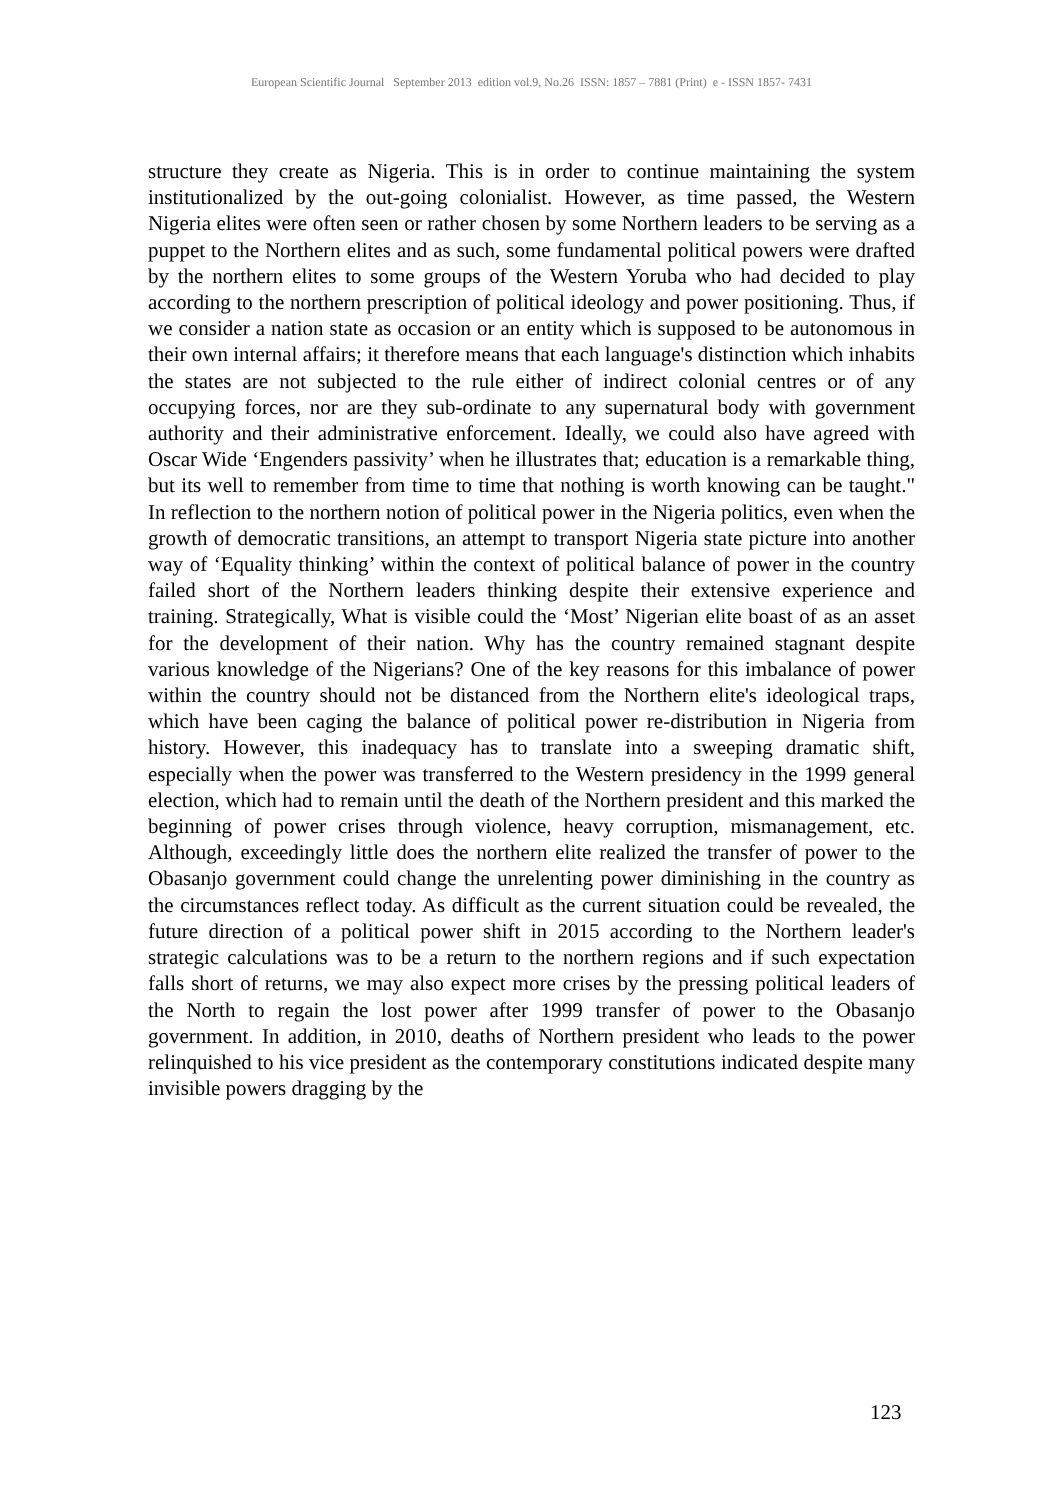European Scientific Journal September 2013 edition vol.9, No.26 ISSN: 1857 – 7881 (Print) e - ISSN 1857- 7431
structure they create as Nigeria. This is in order to continue maintaining the system institutionalized by the out-going colonialist. However, as time passed, the Western Nigeria elites were often seen or rather chosen by some Northern leaders to be serving as a puppet to the Northern elites and as such, some fundamental political powers were drafted by the northern elites to some groups of the Western Yoruba who had decided to play according to the northern prescription of political ideology and power positioning. Thus, if we consider a nation state as occasion or an entity which is supposed to be autonomous in their own internal affairs; it therefore means that each language's distinction which inhabits the states are not subjected to the rule either of indirect colonial centres or of any occupying forces, nor are they sub-ordinate to any supernatural body with government authority and their administrative enforcement. Ideally, we could also have agreed with Oscar Wide ‘Engenders passivity’ when he illustrates that; education is a remarkable thing, but its well to remember from time to time that nothing is worth knowing can be taught." In reflection to the northern notion of political power in the Nigeria politics, even when the growth of democratic transitions, an attempt to transport Nigeria state picture into another way of ‘Equality thinking’ within the context of political balance of power in the country failed short of the Northern leaders thinking despite their extensive experience and training. Strategically, What is visible could the ‘Most’ Nigerian elite boast of as an asset for the development of their nation. Why has the country remained stagnant despite various knowledge of the Nigerians? One of the key reasons for this imbalance of power within the country should not be distanced from the Northern elite's ideological traps, which have been caging the balance of political power re-distribution in Nigeria from history. However, this inadequacy has to translate into a sweeping dramatic shift, especially when the power was transferred to the Western presidency in the 1999 general election, which had to remain until the death of the Northern president and this marked the beginning of power crises through violence, heavy corruption, mismanagement, etc. Although, exceedingly little does the northern elite realized the transfer of power to the Obasanjo government could change the unrelenting power diminishing in the country as the circumstances reflect today. As difficult as the current situation could be revealed, the future direction of a political power shift in 2015 according to the Northern leader's strategic calculations was to be a return to the northern regions and if such expectation falls short of returns, we may also expect more crises by the pressing political leaders of the North to regain the lost power after 1999 transfer of power to the Obasanjo government. In addition, in 2010, deaths of Northern president who leads to the power relinquished to his vice president as the contemporary constitutions indicated despite many invisible powers dragging by the
123